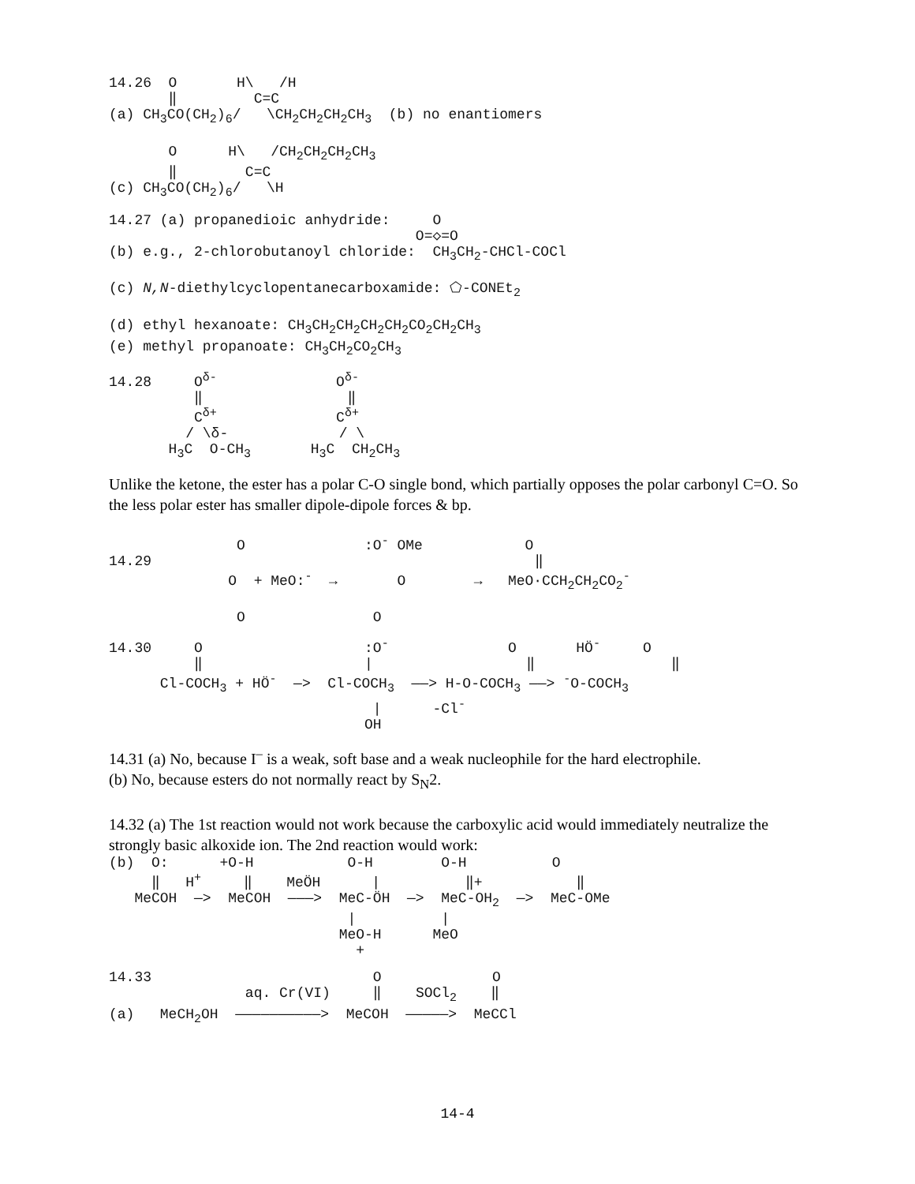14.26  O       H\   /H
       ‖         C=C
(a) CH3CO(CH2)6/   \CH2CH2CH2CH3  (b) no enantiomers

       O      H\   /CH2CH2CH2CH3
       ‖        C=C
(c) CH3CO(CH2)6/   \H
14.27 (a) propanedioic anhydride:     O
                                    O=◇=O
(b) e.g., 2-chlorobutanoyl chloride:  CH3CH2-CHCl-COCl

(c) N,N-diethylcyclopentanecarboxamide: ⬠-CONEt2

(d) ethyl hexanoate: CH3CH2CH2CH2CH2CO2CH2CH3
(e) methyl propanoate: CH3CH2CO2CH3
14.28     Oδ-              Oδ-
          ‖                 ‖
          Cδ+              Cδ+
         / \δ-             / \
       H3C  O-CH3       H3C  CH2CH3
Unlike the ketone, the ester has a polar C-O single bond, which partially opposes the polar carbonyl C=O. So the less polar ester has smaller dipole-dipole forces & bp.
               O              :O- OMe            O
14.29                                             ‖
              O  + MeO:-  →       O        →   MeO·CCH2CH2CO2-

               O               O
14.30     O                   :O-              O       HÖ-     O
          ‖                   |                  ‖                ‖
      Cl-COCH3 + HÖ-  —>  Cl-COCH3  ——> H-O-COCH3 ——> -O-COCH3
                               |      -Cl-
                              OH
14.31 (a) No, because I<sup>–</sup> is a weak, soft base and a weak nucleophile for the hard electrophile.
(b) No, because esters do not normally react by S<sub>N</sub>2.
14.32 (a) The 1st reaction would not work because the carboxylic acid would immediately neutralize the strongly basic alkoxide ion. The 2nd reaction would work:
(b)  O:      +O-H           O-H        O-H          O
     ‖   H+     ‖    MeÖH      |          ‖+           ‖
   MeCOH  —>  MeCOH  ———>  MeC-ÖH  —>  MeC-OH2  —>  MeC-OMe
                            |          |
                           MeO-H      MeO
                             +
14.33                          O             O
                aq. Cr(VI)     ‖    SOCl2    ‖
(a)   MeCH2OH  ——————————>  MeCOH  —————>  MeCCl
14-4